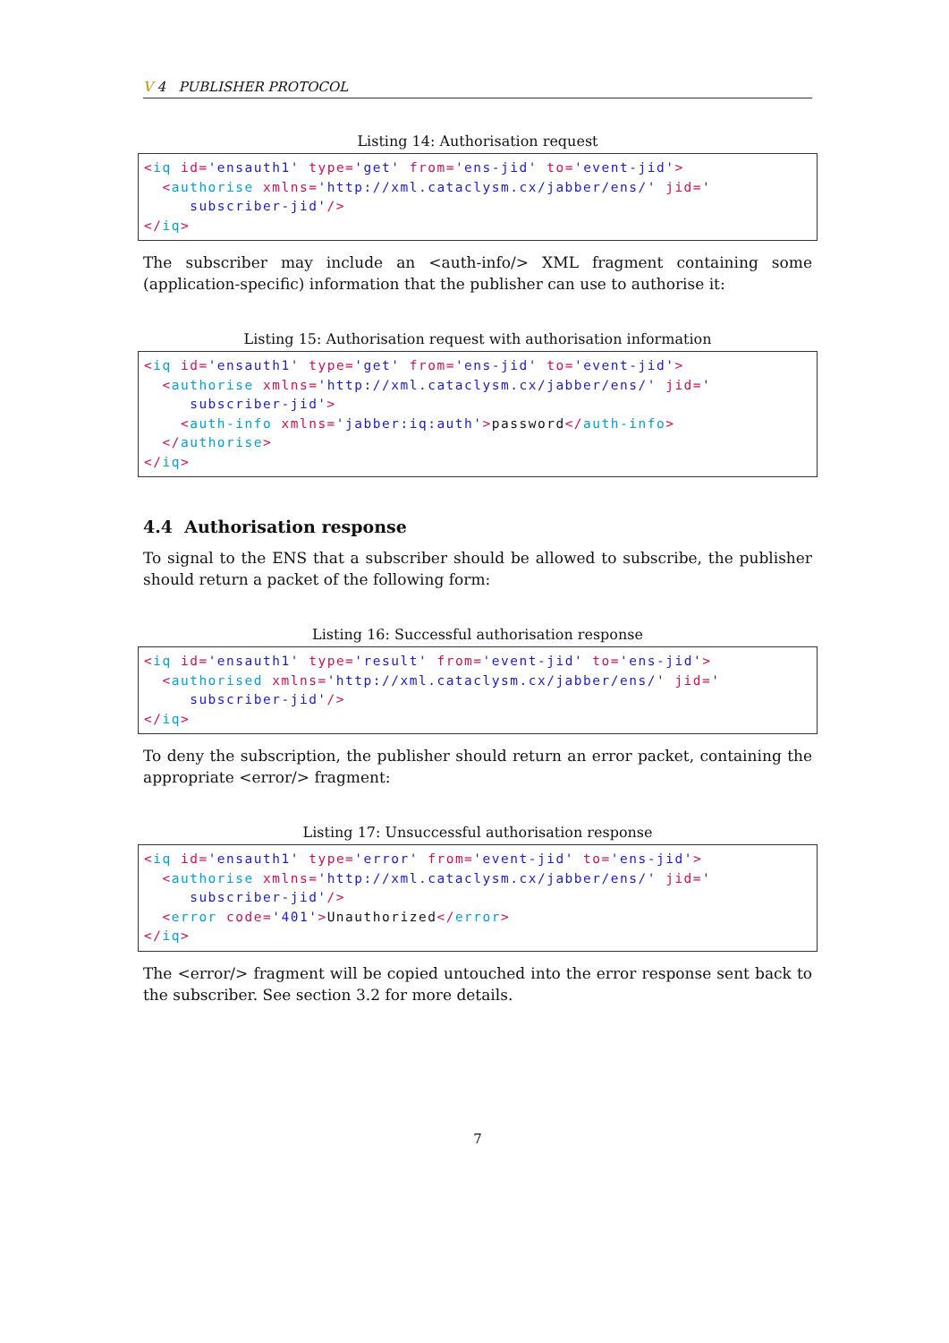V 4 PUBLISHER PROTOCOL
Listing 14: Authorisation request
<iq id='ensauth1' type='get' from='ens-jid' to='event-jid'>
  <authorise xmlns='http://xml.cataclysm.cx/jabber/ens/' jid='
     subscriber-jid'/>
</iq>
The subscriber may include an <auth-info/> XML fragment containing some (application-specific) information that the publisher can use to authorise it:
Listing 15: Authorisation request with authorisation information
<iq id='ensauth1' type='get' from='ens-jid' to='event-jid'>
  <authorise xmlns='http://xml.cataclysm.cx/jabber/ens/' jid='
     subscriber-jid'>
    <auth-info xmlns='jabber:iq:auth'>password</auth-info>
  </authorise>
</iq>
4.4 Authorisation response
To signal to the ENS that a subscriber should be allowed to subscribe, the publisher should return a packet of the following form:
Listing 16: Successful authorisation response
<iq id='ensauth1' type='result' from='event-jid' to='ens-jid'>
  <authorised xmlns='http://xml.cataclysm.cx/jabber/ens/' jid='
     subscriber-jid'/>
</iq>
To deny the subscription, the publisher should return an error packet, containing the appropriate <error/> fragment:
Listing 17: Unsuccessful authorisation response
<iq id='ensauth1' type='error' from='event-jid' to='ens-jid'>
  <authorise xmlns='http://xml.cataclysm.cx/jabber/ens/' jid='
     subscriber-jid'/>
  <error code='401'>Unauthorized</error>
</iq>
The <error/> fragment will be copied untouched into the error response sent back to the subscriber. See section 3.2 for more details.
7